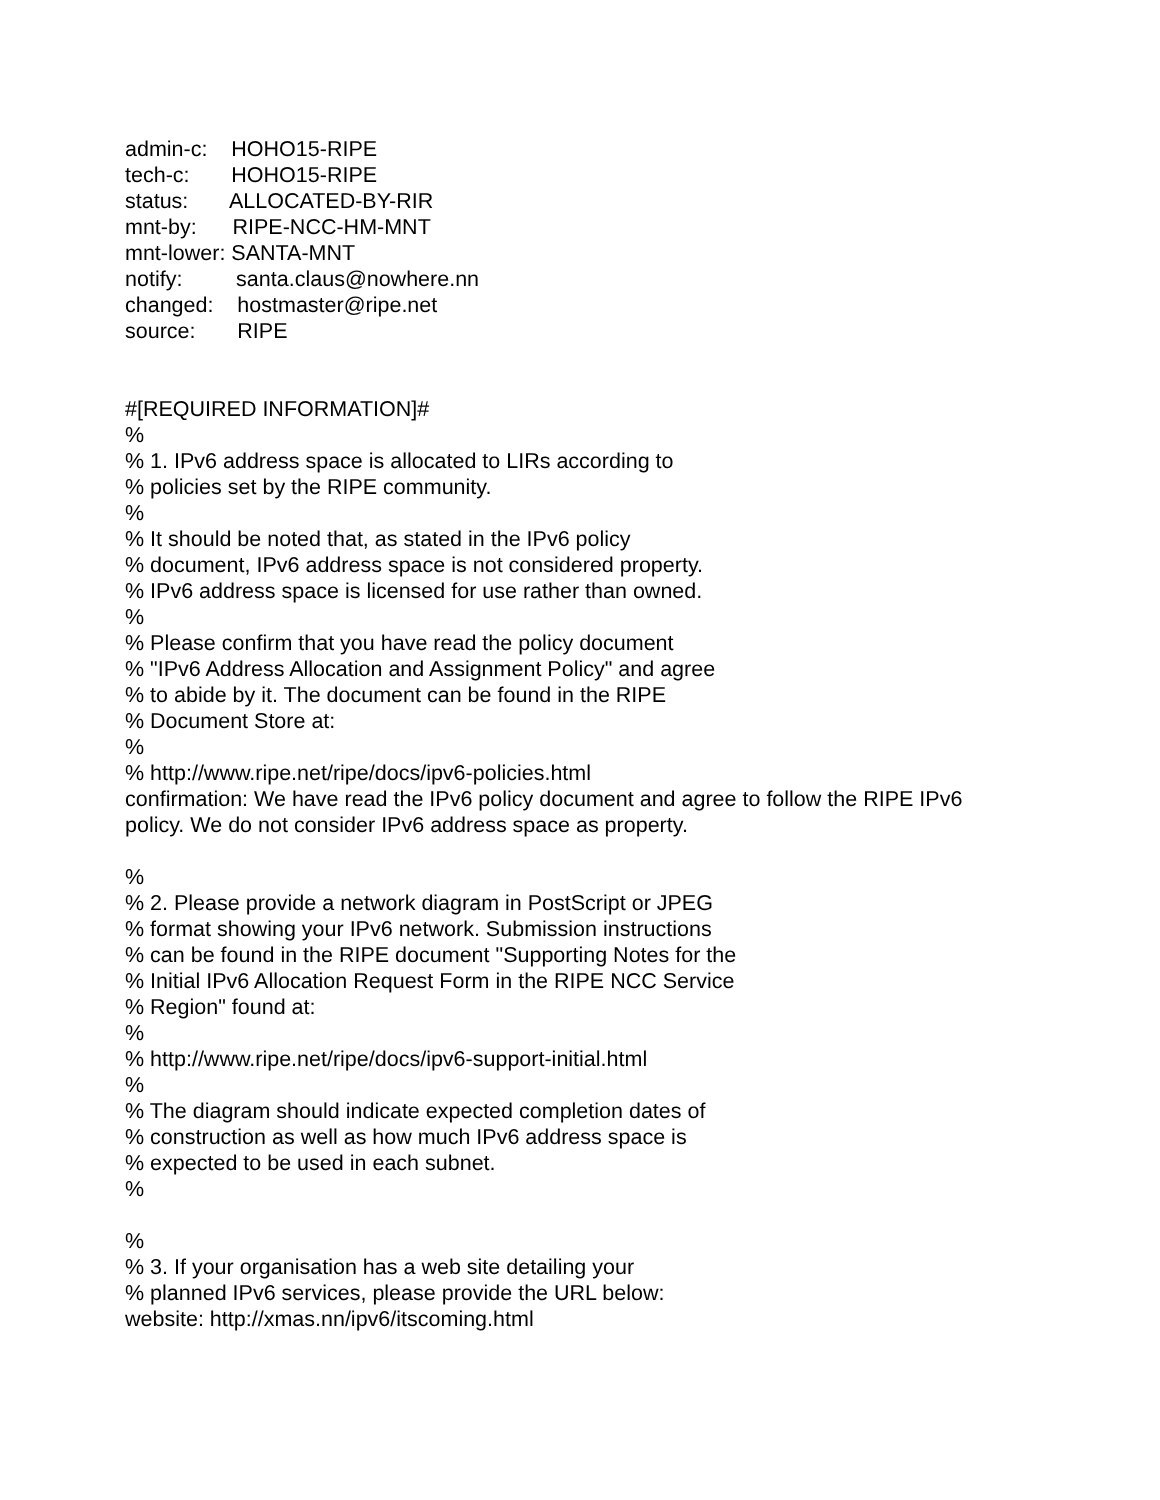admin-c: HOHO15-RIPE
tech-c: HOHO15-RIPE
status: ALLOCATED-BY-RIR
mnt-by: RIPE-NCC-HM-MNT
mnt-lower: SANTA-MNT
notify: santa.claus@nowhere.nn
changed: hostmaster@ripe.net
source: RIPE
#[REQUIRED INFORMATION]#
%
% 1. IPv6 address space is allocated to LIRs according to
% policies set by the RIPE community.
%
% It should be noted that, as stated in the IPv6 policy
% document, IPv6 address space is not considered property.
% IPv6 address space is licensed for use rather than owned.
%
% Please confirm that you have read the policy document
% "IPv6 Address Allocation and Assignment Policy" and agree
% to abide by it. The document can be found in the RIPE
% Document Store at:
%
% http://www.ripe.net/ripe/docs/ipv6-policies.html
confirmation: We have read the IPv6 policy document and agree to follow the RIPE IPv6 policy. We do not consider IPv6 address space as property.
%
% 2. Please provide a network diagram in PostScript or JPEG
% format showing your IPv6 network. Submission instructions
% can be found in the RIPE document "Supporting Notes for the
% Initial IPv6 Allocation Request Form in the RIPE NCC Service
% Region" found at:
%
% http://www.ripe.net/ripe/docs/ipv6-support-initial.html
%
% The diagram should indicate expected completion dates of
% construction as well as how much IPv6 address space is
% expected to be used in each subnet.
%
%
% 3. If your organisation has a web site detailing your
% planned IPv6 services, please provide the URL below:
website: http://xmas.nn/ipv6/itscoming.html